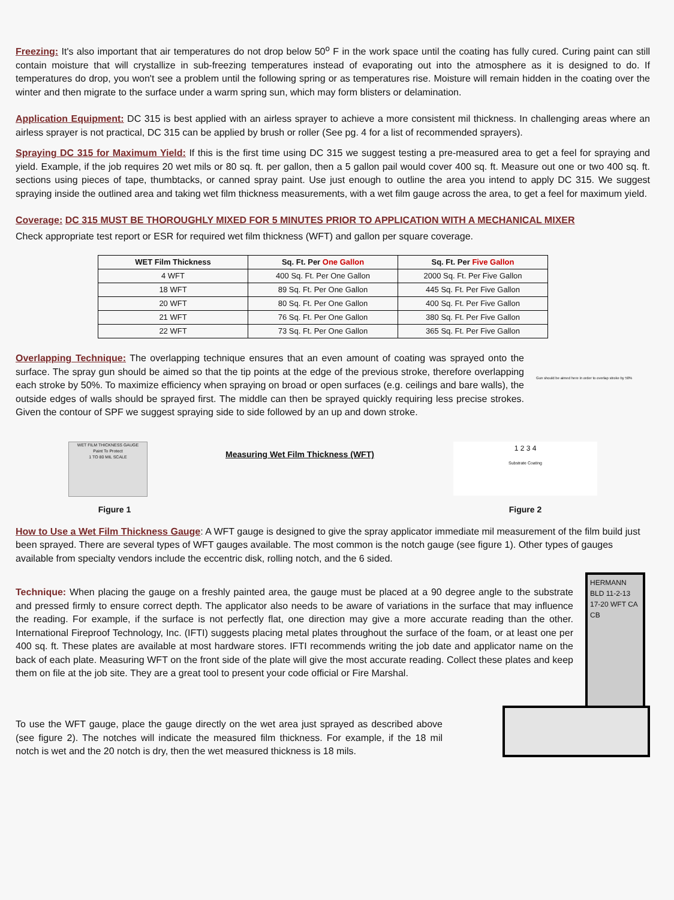Freezing: It's also important that air temperatures do not drop below 50<sup>o</sup> F in the work space until the coating has fully cured. Curing paint can still contain moisture that will crystallize in sub-freezing temperatures instead of evaporating out into the atmosphere as it is designed to do. If temperatures do drop, you won't see a problem until the following spring or as temperatures rise. Moisture will remain hidden in the coating over the winter and then migrate to the surface under a warm spring sun, which may form blisters or delamination.
Application Equipment: DC 315 is best applied with an airless sprayer to achieve a more consistent mil thickness. In challenging areas where an airless sprayer is not practical, DC 315 can be applied by brush or roller (See pg. 4 for a list of recommended sprayers).
Spraying DC 315 for Maximum Yield: If this is the first time using DC 315 we suggest testing a pre-measured area to get a feel for spraying and yield. Example, if the job requires 20 wet mils or 80 sq. ft. per gallon, then a 5 gallon pail would cover 400 sq. ft. Measure out one or two 400 sq. ft. sections using pieces of tape, thumbtacks, or canned spray paint. Use just enough to outline the area you intend to apply DC 315. We suggest spraying inside the outlined area and taking wet film thickness measurements, with a wet film gauge across the area, to get a feel for maximum yield.
Coverage: DC 315 MUST BE THOROUGHLY MIXED FOR 5 MINUTES PRIOR TO APPLICATION WITH A MECHANICAL MIXER
Check appropriate test report or ESR for required wet film thickness (WFT) and gallon per square coverage.
| WET Film Thickness | Sq. Ft. Per One Gallon | Sq. Ft. Per Five Gallon |
| --- | --- | --- |
| 4 WFT | 400 Sq. Ft. Per One Gallon | 2000 Sq. Ft. Per Five Gallon |
| 18 WFT | 89 Sq. Ft. Per One Gallon | 445 Sq. Ft. Per Five Gallon |
| 20 WFT | 80 Sq. Ft. Per One Gallon | 400 Sq. Ft. Per Five Gallon |
| 21 WFT | 76 Sq. Ft. Per One Gallon | 380 Sq. Ft. Per Five Gallon |
| 22 WFT | 73 Sq. Ft. Per One Gallon | 365 Sq. Ft. Per Five Gallon |
Overlapping Technique: The overlapping technique ensures that an even amount of coating was sprayed onto the surface. The spray gun should be aimed so that the tip points at the edge of the previous stroke, therefore overlapping each stroke by 50%. To maximize efficiency when spraying on broad or open surfaces (e.g. ceilings and bare walls), the outside edges of walls should be sprayed first. The middle can then be sprayed quickly requiring less precise strokes. Given the contour of SPF we suggest spraying side to side followed by an up and down stroke.
Gun should be aimed here in order to overlap stroke by 50%
WET FILM THICKNESS GAUGE
Paint To Protect
1 TO 80 MIL SCALE
Figure 1
Measuring Wet Film Thickness (WFT)
1 2 3 4
Substrate Coating
Figure 2
How to Use a Wet Film Thickness Gauge: A WFT gauge is designed to give the spray applicator immediate mil measurement of the film build just been sprayed. There are several types of WFT gauges available. The most common is the notch gauge (see figure 1). Other types of gauges available from specialty vendors include the eccentric disk, rolling notch, and the 6 sided.
Technique: When placing the gauge on a freshly painted area, the gauge must be placed at a 90 degree angle to the substrate and pressed firmly to ensure correct depth. The applicator also needs to be aware of variations in the surface that may influence the reading. For example, if the surface is not perfectly flat, one direction may give a more accurate reading than the other. International Fireproof Technology, Inc. (IFTI) suggests placing metal plates throughout the surface of the foam, or at least one per 400 sq. ft. These plates are available at most hardware stores. IFTI recommends writing the job date and applicator name on the back of each plate. Measuring WFT on the front side of the plate will give the most accurate reading. Collect these plates and keep them on file at the job site. They are a great tool to present your code official or Fire Marshal.
HERMANN BLD 11-2-13 17-20 WFT CA CB
To use the WFT gauge, place the gauge directly on the wet area just sprayed as described above (see figure 2). The notches will indicate the measured film thickness. For example, if the 18 mil notch is wet and the 20 notch is dry, then the wet measured thickness is 18 mils.